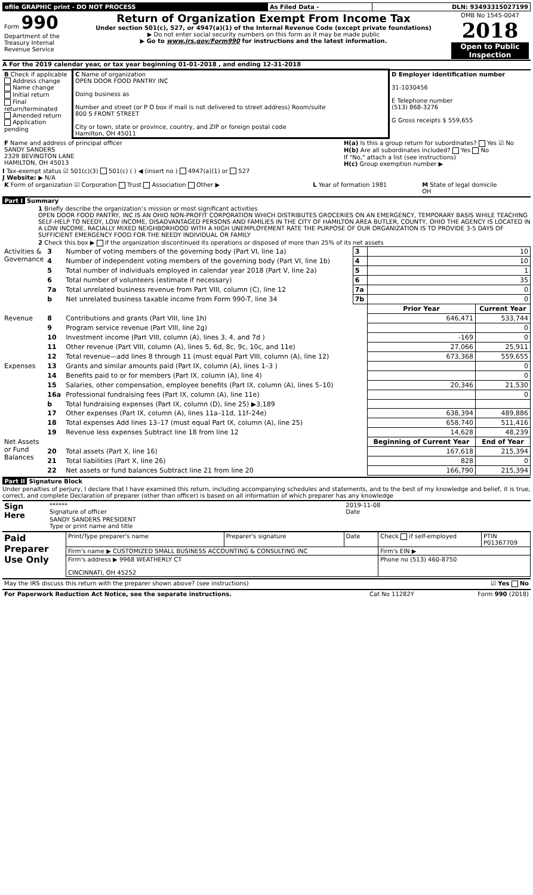| efile GRAPHIC print - DO NOT PROCESS | As Filed Data - | DLN: 93493315027199 |
| Form 990 Department of the Treasury Internal Revenue Service | Return of Organization Exempt From Income Tax Under section 501(c), 527, or 4947(a)(1) of the Internal Revenue Code (except private foundations) ▶ Do not enter social security numbers on this form as it may be made public ▶ Go to www.irs.gov/Form990 for instructions and the latest information. | OMB No 1545-0047 2018 Open to Public Inspection |
A For the 2019 calendar year, or tax year beginning 01-01-2018 , and ending 12-31-2018
| B Check if applicable Address change Name change Initial return Final return/terminated Amended return Application pending | C Name of organization OPEN DOOR FOOD PANTRY INC Doing business as Number and street (or P O box if mail is not delivered to street address) Room/suite 800 S FRONT STREET City or town, state or province, country, and ZIP or foreign postal code Hamilton, OH 45011 | D Employer identification number 31-1030456 E Telephone number (513) 868-3276 G Gross receipts $ 559,655 |
| F Name and address of principal officer SANDY SANDERS 2329 BEVINGTON LANE HAMILTON, OH 45013 | H(a) Is this a group return for subordinates? Yes ☑ No H(b) Are all subordinates included? Yes No If "No," attach a list (see instructions) H(c) Group exemption number ▶ |
I Tax-exempt status ☑ 501(c)(3) 501(c) ( ) ◀ (insert no ) 4947(a)(1) or 527
J Website: ▶ N/A
| K Form of organization ☑ Corporation Trust Association Other ▶ | L Year of formation 1981 | M State of legal domicile OH |
Part I Summary
1 Briefly describe the organization’s mission or most significant activities
OPEN DOOR FOOD PANTRY, INC IS AN OHIO NON-PROFIT CORPORATION WHICH DISTRIBUTES GROCERIES ON AN EMERGENCY, TEMPORARY BASIS WHILE TEACHING SELF-HELP TO NEEDY, LOW INCOME, DISADVANTAGED PERSONS AND FAMILIES IN THE CITY OF HAMILTON AREA BUTLER, COUNTY, OHIO THE AGENCY IS LOCATED IN A LOW INCOME, RACIALLY MIXED NEIGHBORHOOD WITH A HIGH UNEMPLOYEMENT RATE THE PURPOSE OF OUR ORGANIZATION IS TO PROVIDE 3-5 DAYS OF SUFFICIENT EMERGENCY FOOD FOR THE NEEDY INDIVIDUAL OR FAMILY
2 Check this box ▶ if the organization discontinued its operations or disposed of more than 25% of its net assets
| Activities & Governance | 3 | Number of voting members of the governing body (Part VI, line 1a) | 3 | 10 | |
| | 4 | Number of independent voting members of the governing body (Part VI, line 1b) | 4 | 10 | |
| | 5 | Total number of individuals employed in calendar year 2018 (Part V, line 2a) | 5 | 1 | |
| | 6 | Total number of volunteers (estimate if necessary) | 6 | 35 | |
| | 7a | Total unrelated business revenue from Part VIII, column (C), line 12 | 7a | 0 | |
| | b | Net unrelated business taxable income from Form 990-T, line 34 | 7b | 0 | |
| | | | | Prior Year | Current Year |
| Revenue | 8 | Contributions and grants (Part VIII, line 1h) | | 646,471 | 533,744 |
| | 9 | Program service revenue (Part VIII, line 2g) | | | 0 |
| | 10 | Investment income (Part VIII, column (A), lines 3, 4, and 7d ) | | -169 | 0 |
| | 11 | Other revenue (Part VIII, column (A), lines 5, 6d, 8c, 9c, 10c, and 11e) | | 27,066 | 25,911 |
| | 12 | Total revenue—add lines 8 through 11 (must equal Part VIII, column (A), line 12) | | 673,368 | 559,655 |
| Expenses | 13 | Grants and similar amounts paid (Part IX, column (A), lines 1–3 ) | | | 0 |
| | 14 | Benefits paid to or for members (Part IX, column (A), line 4) | | | 0 |
| | 15 | Salaries, other compensation, employee benefits (Part IX, column (A), lines 5–10) | | 20,346 | 21,530 |
| | 16a | Professional fundraising fees (Part IX, column (A), line 11e) | | | 0 |
| | b | Total fundraising expenses (Part IX, column (D), line 25) ▶3,189 | | | |
| | 17 | Other expenses (Part IX, column (A), lines 11a–11d, 11f–24e) | | 638,394 | 489,886 |
| | 18 | Total expenses Add lines 13–17 (must equal Part IX, column (A), line 25) | | 658,740 | 511,416 |
| | 19 | Revenue less expenses Subtract line 18 from line 12 | | 14,628 | 48,239 |
| Net Assets or Fund Balances | | | | Beginning of Current Year | End of Year |
| | 20 | Total assets (Part X, line 16) | | 167,618 | 215,394 |
| | 21 | Total liabilities (Part X, line 26) | | 828 | 0 |
| | 22 | Net assets or fund balances Subtract line 21 from line 20 | | 166,790 | 215,394 |
Part II Signature Block
Under penalties of perjury, I declare that I have examined this return, including accompanying schedules and statements, and to the best of my knowledge and belief, it is true, correct, and complete Declaration of preparer (other than officer) is based on all information of which preparer has any knowledge
| Sign Here | ****** Signature of officer | 2019-11-08 Date |
| | SANDY SANDERS PRESIDENT Type or print name and title | |
| Paid Preparer Use Only | Print/Type preparer's name | Preparer's signature | Date | Check if self-employed | PTIN P01367709 |
| | Firm's name ▶ CUSTOMIZED SMALL BUSINESS ACCOUNTING & CONSULTING INC | | | Firm's EIN ▶ | |
| | Firm's address ▶ 9968 WEATHERLY CT CINCINNATI, OH 45252 | | | Phone no (513) 460-8750 | |
| May the IRS discuss this return with the preparer shown above? (see instructions) | ☑ Yes No |
| For Paperwork Reduction Act Notice, see the separate instructions. | Cat No 11282Y | Form 990 (2018) |